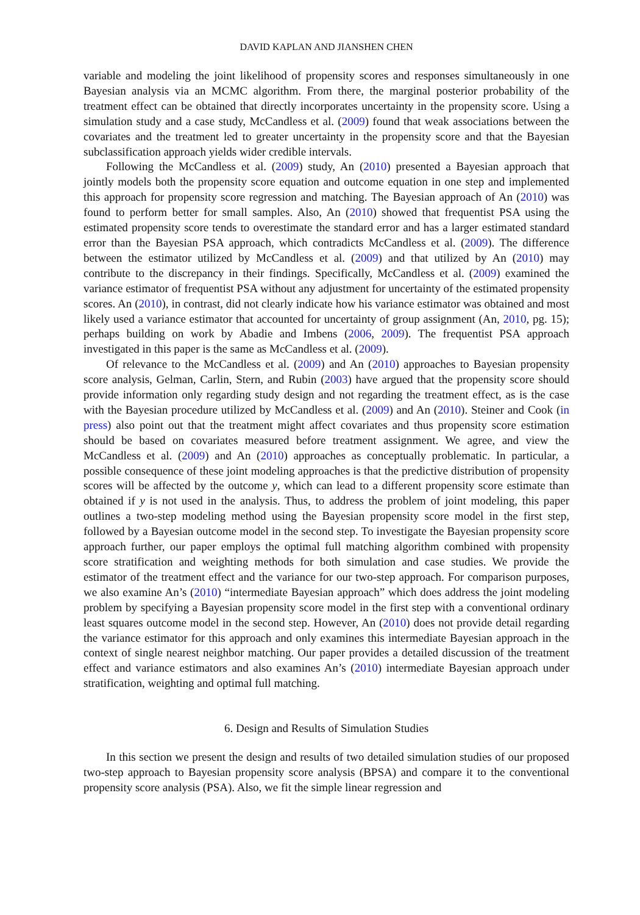DAVID KAPLAN AND JIANSHEN CHEN
variable and modeling the joint likelihood of propensity scores and responses simultaneously in one Bayesian analysis via an MCMC algorithm. From there, the marginal posterior probability of the treatment effect can be obtained that directly incorporates uncertainty in the propensity score. Using a simulation study and a case study, McCandless et al. (2009) found that weak associations between the covariates and the treatment led to greater uncertainty in the propensity score and that the Bayesian subclassification approach yields wider credible intervals.
Following the McCandless et al. (2009) study, An (2010) presented a Bayesian approach that jointly models both the propensity score equation and outcome equation in one step and implemented this approach for propensity score regression and matching. The Bayesian approach of An (2010) was found to perform better for small samples. Also, An (2010) showed that frequentist PSA using the estimated propensity score tends to overestimate the standard error and has a larger estimated standard error than the Bayesian PSA approach, which contradicts McCandless et al. (2009). The difference between the estimator utilized by McCandless et al. (2009) and that utilized by An (2010) may contribute to the discrepancy in their findings. Specifically, McCandless et al. (2009) examined the variance estimator of frequentist PSA without any adjustment for uncertainty of the estimated propensity scores. An (2010), in contrast, did not clearly indicate how his variance estimator was obtained and most likely used a variance estimator that accounted for uncertainty of group assignment (An, 2010, pg. 15); perhaps building on work by Abadie and Imbens (2006, 2009). The frequentist PSA approach investigated in this paper is the same as McCandless et al. (2009).
Of relevance to the McCandless et al. (2009) and An (2010) approaches to Bayesian propensity score analysis, Gelman, Carlin, Stern, and Rubin (2003) have argued that the propensity score should provide information only regarding study design and not regarding the treatment effect, as is the case with the Bayesian procedure utilized by McCandless et al. (2009) and An (2010). Steiner and Cook (in press) also point out that the treatment might affect covariates and thus propensity score estimation should be based on covariates measured before treatment assignment. We agree, and view the McCandless et al. (2009) and An (2010) approaches as conceptually problematic. In particular, a possible consequence of these joint modeling approaches is that the predictive distribution of propensity scores will be affected by the outcome y, which can lead to a different propensity score estimate than obtained if y is not used in the analysis. Thus, to address the problem of joint modeling, this paper outlines a two-step modeling method using the Bayesian propensity score model in the first step, followed by a Bayesian outcome model in the second step. To investigate the Bayesian propensity score approach further, our paper employs the optimal full matching algorithm combined with propensity score stratification and weighting methods for both simulation and case studies. We provide the estimator of the treatment effect and the variance for our two-step approach. For comparison purposes, we also examine An’s (2010) “intermediate Bayesian approach” which does address the joint modeling problem by specifying a Bayesian propensity score model in the first step with a conventional ordinary least squares outcome model in the second step. However, An (2010) does not provide detail regarding the variance estimator for this approach and only examines this intermediate Bayesian approach in the context of single nearest neighbor matching. Our paper provides a detailed discussion of the treatment effect and variance estimators and also examines An’s (2010) intermediate Bayesian approach under stratification, weighting and optimal full matching.
6. Design and Results of Simulation Studies
In this section we present the design and results of two detailed simulation studies of our proposed two-step approach to Bayesian propensity score analysis (BPSA) and compare it to the conventional propensity score analysis (PSA). Also, we fit the simple linear regression and